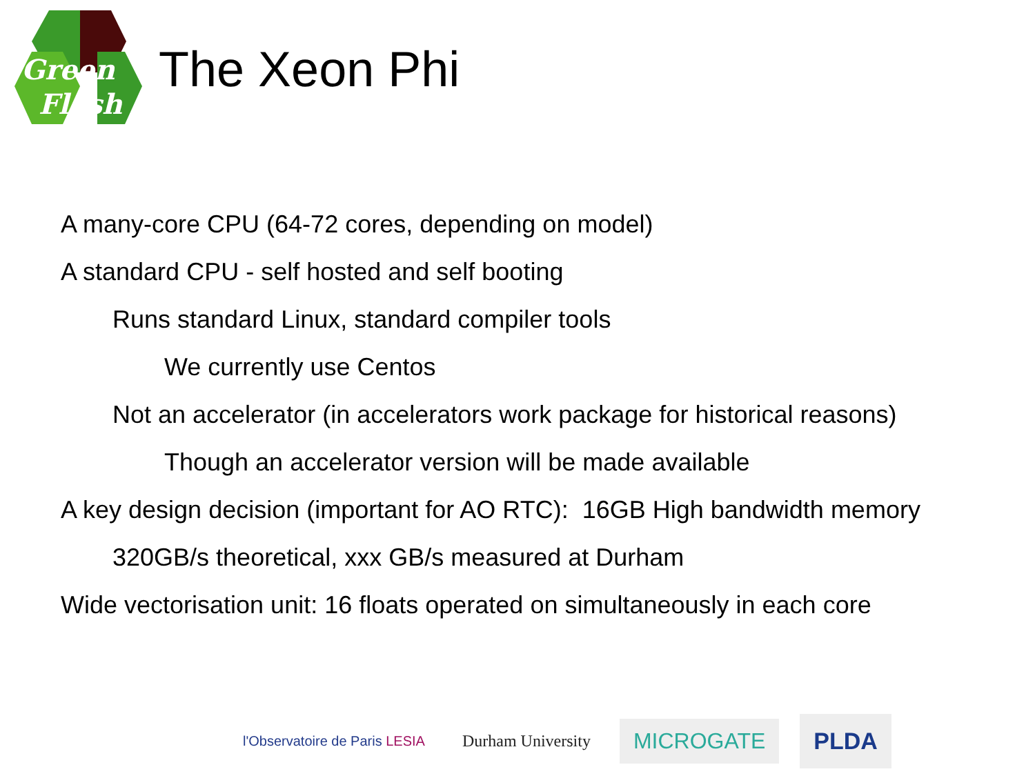Green
Flash
The Xeon Phi
A many-core CPU (64-72 cores, depending on model)
A standard CPU - self hosted and self booting
Runs standard Linux, standard compiler tools
We currently use Centos
Not an accelerator (in accelerators work package for historical reasons)
Though an accelerator version will be made available
A key design decision (important for AO RTC): 16GB High bandwidth memory
320GB/s theoretical, xxx GB/s measured at Durham
Wide vectorisation unit: 16 floats operated on simultaneously in each core
l'Observatoire de Paris LESIA
Durham University
MICROGATE
PLDA